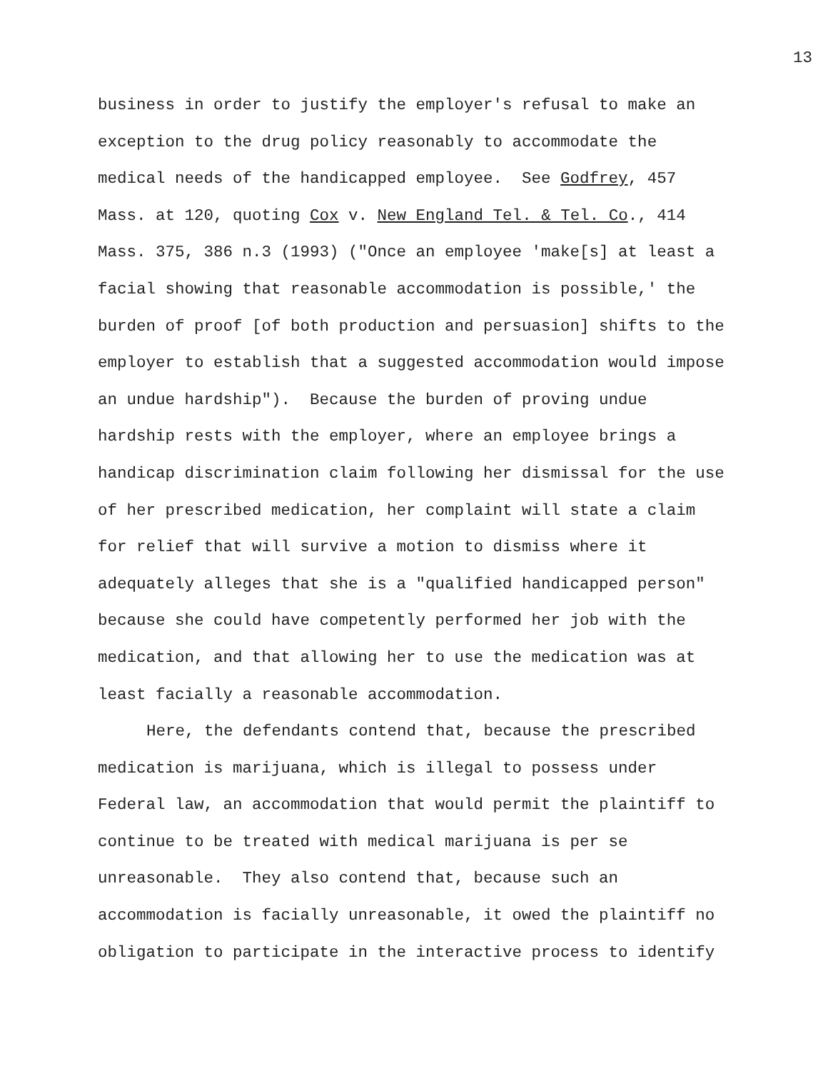13
business in order to justify the employer's refusal to make an exception to the drug policy reasonably to accommodate the medical needs of the handicapped employee. See Godfrey, 457 Mass. at 120, quoting Cox v. New England Tel. & Tel. Co., 414 Mass. 375, 386 n.3 (1993) ("Once an employee 'make[s] at least a facial showing that reasonable accommodation is possible,' the burden of proof [of both production and persuasion] shifts to the employer to establish that a suggested accommodation would impose an undue hardship"). Because the burden of proving undue hardship rests with the employer, where an employee brings a handicap discrimination claim following her dismissal for the use of her prescribed medication, her complaint will state a claim for relief that will survive a motion to dismiss where it adequately alleges that she is a "qualified handicapped person" because she could have competently performed her job with the medication, and that allowing her to use the medication was at least facially a reasonable accommodation.
Here, the defendants contend that, because the prescribed medication is marijuana, which is illegal to possess under Federal law, an accommodation that would permit the plaintiff to continue to be treated with medical marijuana is per se unreasonable. They also contend that, because such an accommodation is facially unreasonable, it owed the plaintiff no obligation to participate in the interactive process to identify